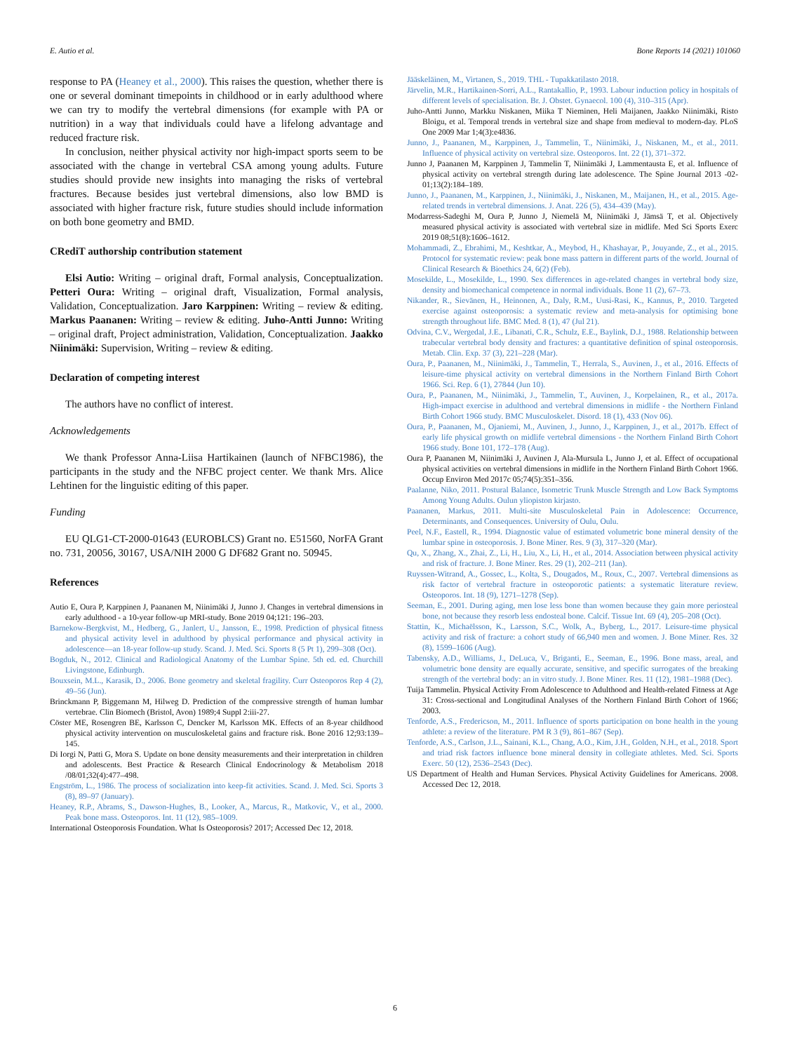E. Autio et al. Bone Reports 14 (2021) 101060
response to PA (Heaney et al., 2000). This raises the question, whether there is one or several dominant timepoints in childhood or in early adulthood where we can try to modify the vertebral dimensions (for example with PA or nutrition) in a way that individuals could have a lifelong advantage and reduced fracture risk.
In conclusion, neither physical activity nor high-impact sports seem to be associated with the change in vertebral CSA among young adults. Future studies should provide new insights into managing the risks of vertebral fractures. Because besides just vertebral dimensions, also low BMD is associated with higher fracture risk, future studies should include information on both bone geometry and BMD.
CRediT authorship contribution statement
Elsi Autio: Writing – original draft, Formal analysis, Conceptualization. Petteri Oura: Writing – original draft, Visualization, Formal analysis, Validation, Conceptualization. Jaro Karppinen: Writing – review & editing. Markus Paananen: Writing – review & editing. Juho-Antti Junno: Writing – original draft, Project administration, Validation, Conceptualization. Jaakko Niinimäki: Supervision, Writing – review & editing.
Declaration of competing interest
The authors have no conflict of interest.
Acknowledgements
We thank Professor Anna-Liisa Hartikainen (launch of NFBC1986), the participants in the study and the NFBC project center. We thank Mrs. Alice Lehtinen for the linguistic editing of this paper.
Funding
EU QLG1-CT-2000-01643 (EUROBLCS) Grant no. E51560, NorFA Grant no. 731, 20056, 30167, USA/NIH 2000 G DF682 Grant no. 50945.
References
Autio E, Oura P, Karppinen J, Paananen M, Niinimäki J, Junno J. Changes in vertebral dimensions in early adulthood - a 10-year follow-up MRI-study. Bone 2019 04;121: 196–203.
Barnekow-Bergkvist, M., Hedberg, G., Janlert, U., Jansson, E., 1998. Prediction of physical fitness and physical activity level in adulthood by physical performance and physical activity in adolescence—an 18-year follow-up study. Scand. J. Med. Sci. Sports 8 (5 Pt 1), 299–308 (Oct).
Bogduk, N., 2012. Clinical and Radiological Anatomy of the Lumbar Spine. 5th ed. ed. Churchill Livingstone, Edinburgh.
Bouxsein, M.L., Karasik, D., 2006. Bone geometry and skeletal fragility. Curr Osteoporos Rep 4 (2), 49–56 (Jun).
Brinckmann P, Biggemann M, Hilweg D. Prediction of the compressive strength of human lumbar vertebrae. Clin Biomech (Bristol, Avon) 1989;4 Suppl 2:iii-27.
Cöster ME, Rosengren BE, Karlsson C, Dencker M, Karlsson MK. Effects of an 8-year childhood physical activity intervention on musculoskeletal gains and fracture risk. Bone 2016 12;93:139–145.
Di Iorgi N, Patti G, Mora S. Update on bone density measurements and their interpretation in children and adolescents. Best Practice & Research Clinical Endocrinology & Metabolism 2018 /08/01;32(4):477–498.
Engström, L., 1986. The process of socialization into keep-fit activities. Scand. J. Med. Sci. Sports 3 (8), 89–97 (January).
Heaney, R.P., Abrams, S., Dawson-Hughes, B., Looker, A., Marcus, R., Matkovic, V., et al., 2000. Peak bone mass. Osteoporos. Int. 11 (12), 985–1009.
International Osteoporosis Foundation. What Is Osteoporosis? 2017; Accessed Dec 12, 2018.
Jääskeläinen, M., Virtanen, S., 2019. THL - Tupakkatilasto 2018.
Järvelin, M.R., Hartikainen-Sorri, A.L., Rantakallio, P., 1993. Labour induction policy in hospitals of different levels of specialisation. Br. J. Obstet. Gynaecol. 100 (4), 310–315 (Apr).
Juho-Antti Junno, Markku Niskanen, Miika T Nieminen, Heli Maijanen, Jaakko Niinimäki, Risto Bloigu, et al. Temporal trends in vertebral size and shape from medieval to modern-day. PLoS One 2009 Mar 1;4(3):e4836.
Junno, J., Paananen, M., Karppinen, J., Tammelin, T., Niinimäki, J., Niskanen, M., et al., 2011. Influence of physical activity on vertebral size. Osteoporos. Int. 22 (1), 371–372.
Junno J, Paananen M, Karppinen J, Tammelin T, Niinimäki J, Lammentausta E, et al. Influence of physical activity on vertebral strength during late adolescence. The Spine Journal 2013 -02-01;13(2):184–189.
Junno, J., Paananen, M., Karppinen, J., Niinimäki, J., Niskanen, M., Maijanen, H., et al., 2015. Age-related trends in vertebral dimensions. J. Anat. 226 (5), 434–439 (May).
Modarress-Sadeghi M, Oura P, Junno J, Niemelä M, Niinimäki J, Jämsä T, et al. Objectively measured physical activity is associated with vertebral size in midlife. Med Sci Sports Exerc 2019 08;51(8):1606–1612.
Mohammadi, Z., Ebrahimi, M., Keshtkar, A., Meybod, H., Khashayar, P., Jouyande, Z., et al., 2015. Protocol for systematic review: peak bone mass pattern in different parts of the world. Journal of Clinical Research & Bioethics 24, 6(2) (Feb).
Mosekilde, L., Mosekilde, L., 1990. Sex differences in age-related changes in vertebral body size, density and biomechanical competence in normal individuals. Bone 11 (2), 67–73.
Nikander, R., Sievänen, H., Heinonen, A., Daly, R.M., Uusi-Rasi, K., Kannus, P., 2010. Targeted exercise against osteoporosis: a systematic review and meta-analysis for optimising bone strength throughout life. BMC Med. 8 (1), 47 (Jul 21).
Odvina, C.V., Wergedal, J.E., Libanati, C.R., Schulz, E.E., Baylink, D.J., 1988. Relationship between trabecular vertebral body density and fractures: a quantitative definition of spinal osteoporosis. Metab. Clin. Exp. 37 (3), 221–228 (Mar).
Oura, P., Paananen, M., Niinimäki, J., Tammelin, T., Herrala, S., Auvinen, J., et al., 2016. Effects of leisure-time physical activity on vertebral dimensions in the Northern Finland Birth Cohort 1966. Sci. Rep. 6 (1), 27844 (Jun 10).
Oura, P., Paananen, M., Niinimäki, J., Tammelin, T., Auvinen, J., Korpelainen, R., et al., 2017a. High-impact exercise in adulthood and vertebral dimensions in midlife - the Northern Finland Birth Cohort 1966 study. BMC Musculoskelet. Disord. 18 (1), 433 (Nov 06).
Oura, P., Paananen, M., Ojaniemi, M., Auvinen, J., Junno, J., Karppinen, J., et al., 2017b. Effect of early life physical growth on midlife vertebral dimensions - the Northern Finland Birth Cohort 1966 study. Bone 101, 172–178 (Aug).
Oura P, Paananen M, Niinimäki J, Auvinen J, Ala-Mursula L, Junno J, et al. Effect of occupational physical activities on vertebral dimensions in midlife in the Northern Finland Birth Cohort 1966. Occup Environ Med 2017c 05;74(5):351–356.
Paalanne, Niko, 2011. Postural Balance, Isometric Trunk Muscle Strength and Low Back Symptoms Among Young Adults. Oulun yliopiston kirjasto.
Paananen, Markus, 2011. Multi-site Musculoskeletal Pain in Adolescence: Occurrence, Determinants, and Consequences. University of Oulu, Oulu.
Peel, N.F., Eastell, R., 1994. Diagnostic value of estimated volumetric bone mineral density of the lumbar spine in osteoporosis. J. Bone Miner. Res. 9 (3), 317–320 (Mar).
Qu, X., Zhang, X., Zhai, Z., Li, H., Liu, X., Li, H., et al., 2014. Association between physical activity and risk of fracture. J. Bone Miner. Res. 29 (1), 202–211 (Jan).
Ruyssen-Witrand, A., Gossec, L., Kolta, S., Dougados, M., Roux, C., 2007. Vertebral dimensions as risk factor of vertebral fracture in osteoporotic patients: a systematic literature review. Osteoporos. Int. 18 (9), 1271–1278 (Sep).
Seeman, E., 2001. During aging, men lose less bone than women because they gain more periosteal bone, not because they resorb less endosteal bone. Calcif. Tissue Int. 69 (4), 205–208 (Oct).
Stattin, K., Michaëlsson, K., Larsson, S.C., Wolk, A., Byberg, L., 2017. Leisure-time physical activity and risk of fracture: a cohort study of 66,940 men and women. J. Bone Miner. Res. 32 (8), 1599–1606 (Aug).
Tabensky, A.D., Williams, J., DeLuca, V., Briganti, E., Seeman, E., 1996. Bone mass, areal, and volumetric bone density are equally accurate, sensitive, and specific surrogates of the breaking strength of the vertebral body: an in vitro study. J. Bone Miner. Res. 11 (12), 1981–1988 (Dec).
Tuija Tammelin. Physical Activity From Adolescence to Adulthood and Health-related Fitness at Age 31: Cross-sectional and Longitudinal Analyses of the Northern Finland Birth Cohort of 1966; 2003.
Tenforde, A.S., Fredericson, M., 2011. Influence of sports participation on bone health in the young athlete: a review of the literature. PM R 3 (9), 861–867 (Sep).
Tenforde, A.S., Carlson, J.L., Sainani, K.L., Chang, A.O., Kim, J.H., Golden, N.H., et al., 2018. Sport and triad risk factors influence bone mineral density in collegiate athletes. Med. Sci. Sports Exerc. 50 (12), 2536–2543 (Dec).
US Department of Health and Human Services. Physical Activity Guidelines for Americans. 2008. Accessed Dec 12, 2018.
6